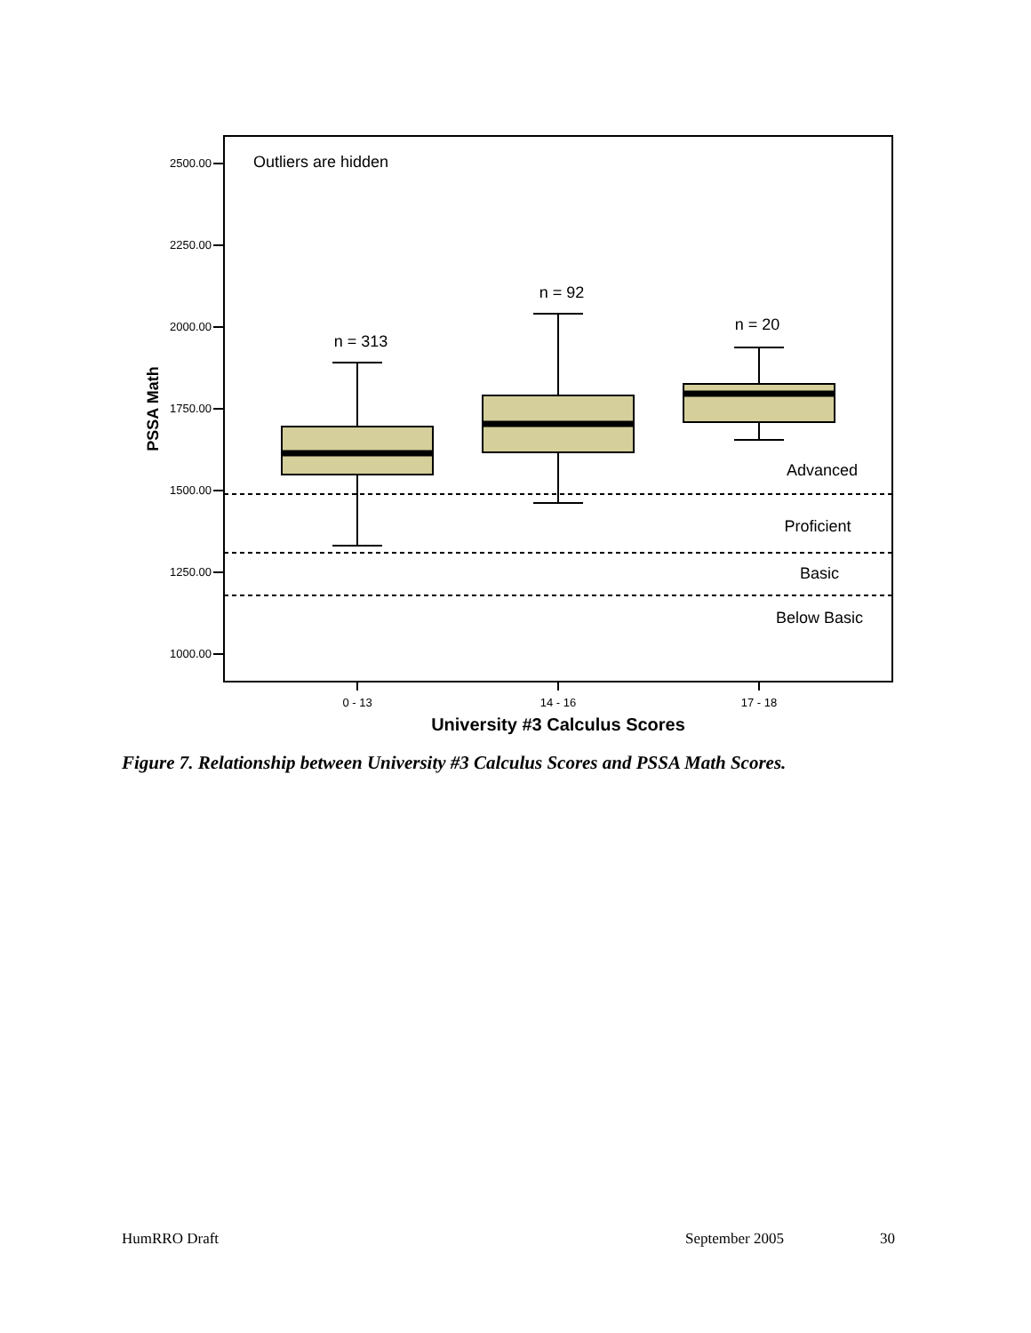2500.00
2250.00
2000.00
1750.00
1500.00
1250.00
1000.00
PSSA Math
Outliers are hidden
Advanced
Proficient
Basic
Below Basic
n = 313
n = 92
n = 20
0 - 13
14 - 16
17 - 18
University #3 Calculus Scores
Figure 7. Relationship between University #3 Calculus Scores and PSSA Math Scores.
HumRRO Draft September 2005 30